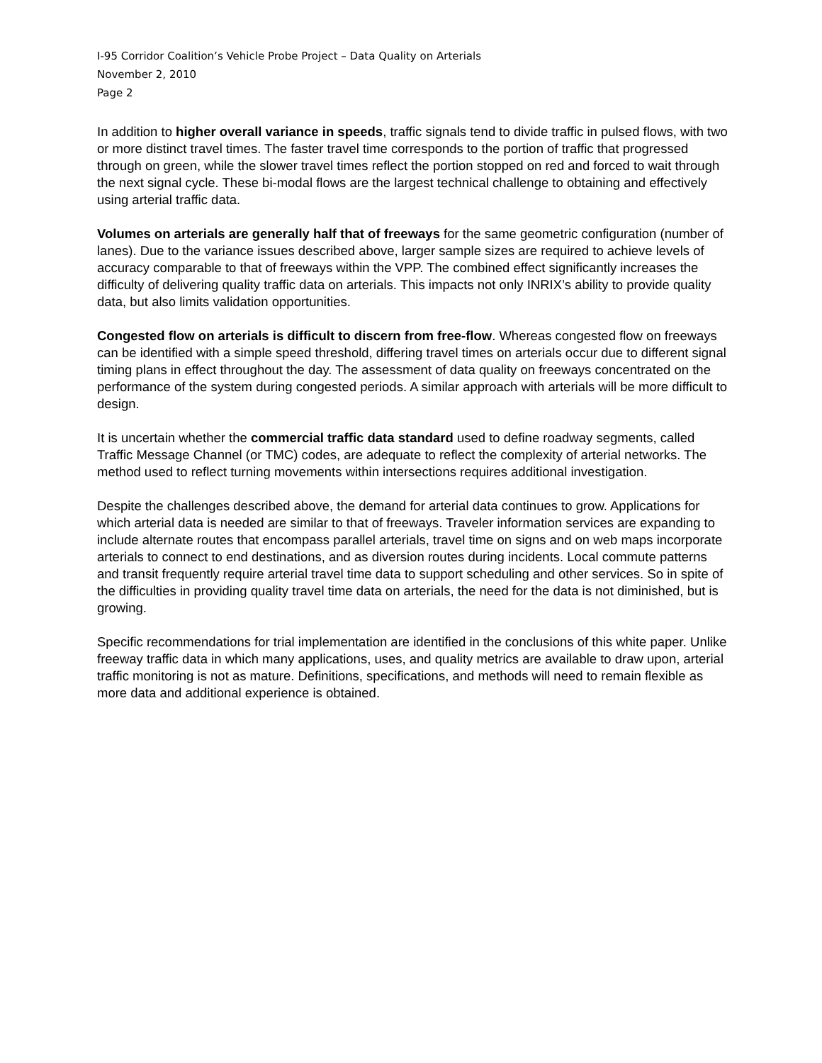I-95 Corridor Coalition’s Vehicle Probe Project – Data Quality on Arterials
November 2, 2010
Page 2
In addition to higher overall variance in speeds, traffic signals tend to divide traffic in pulsed flows, with two or more distinct travel times. The faster travel time corresponds to the portion of traffic that progressed through on green, while the slower travel times reflect the portion stopped on red and forced to wait through the next signal cycle. These bi-modal flows are the largest technical challenge to obtaining and effectively using arterial traffic data.
Volumes on arterials are generally half that of freeways for the same geometric configuration (number of lanes). Due to the variance issues described above, larger sample sizes are required to achieve levels of accuracy comparable to that of freeways within the VPP. The combined effect significantly increases the difficulty of delivering quality traffic data on arterials. This impacts not only INRIX’s ability to provide quality data, but also limits validation opportunities.
Congested flow on arterials is difficult to discern from free-flow. Whereas congested flow on freeways can be identified with a simple speed threshold, differing travel times on arterials occur due to different signal timing plans in effect throughout the day. The assessment of data quality on freeways concentrated on the performance of the system during congested periods. A similar approach with arterials will be more difficult to design.
It is uncertain whether the commercial traffic data standard used to define roadway segments, called Traffic Message Channel (or TMC) codes, are adequate to reflect the complexity of arterial networks. The method used to reflect turning movements within intersections requires additional investigation.
Despite the challenges described above, the demand for arterial data continues to grow. Applications for which arterial data is needed are similar to that of freeways. Traveler information services are expanding to include alternate routes that encompass parallel arterials, travel time on signs and on web maps incorporate arterials to connect to end destinations, and as diversion routes during incidents. Local commute patterns and transit frequently require arterial travel time data to support scheduling and other services. So in spite of the difficulties in providing quality travel time data on arterials, the need for the data is not diminished, but is growing.
Specific recommendations for trial implementation are identified in the conclusions of this white paper. Unlike freeway traffic data in which many applications, uses, and quality metrics are available to draw upon, arterial traffic monitoring is not as mature. Definitions, specifications, and methods will need to remain flexible as more data and additional experience is obtained.